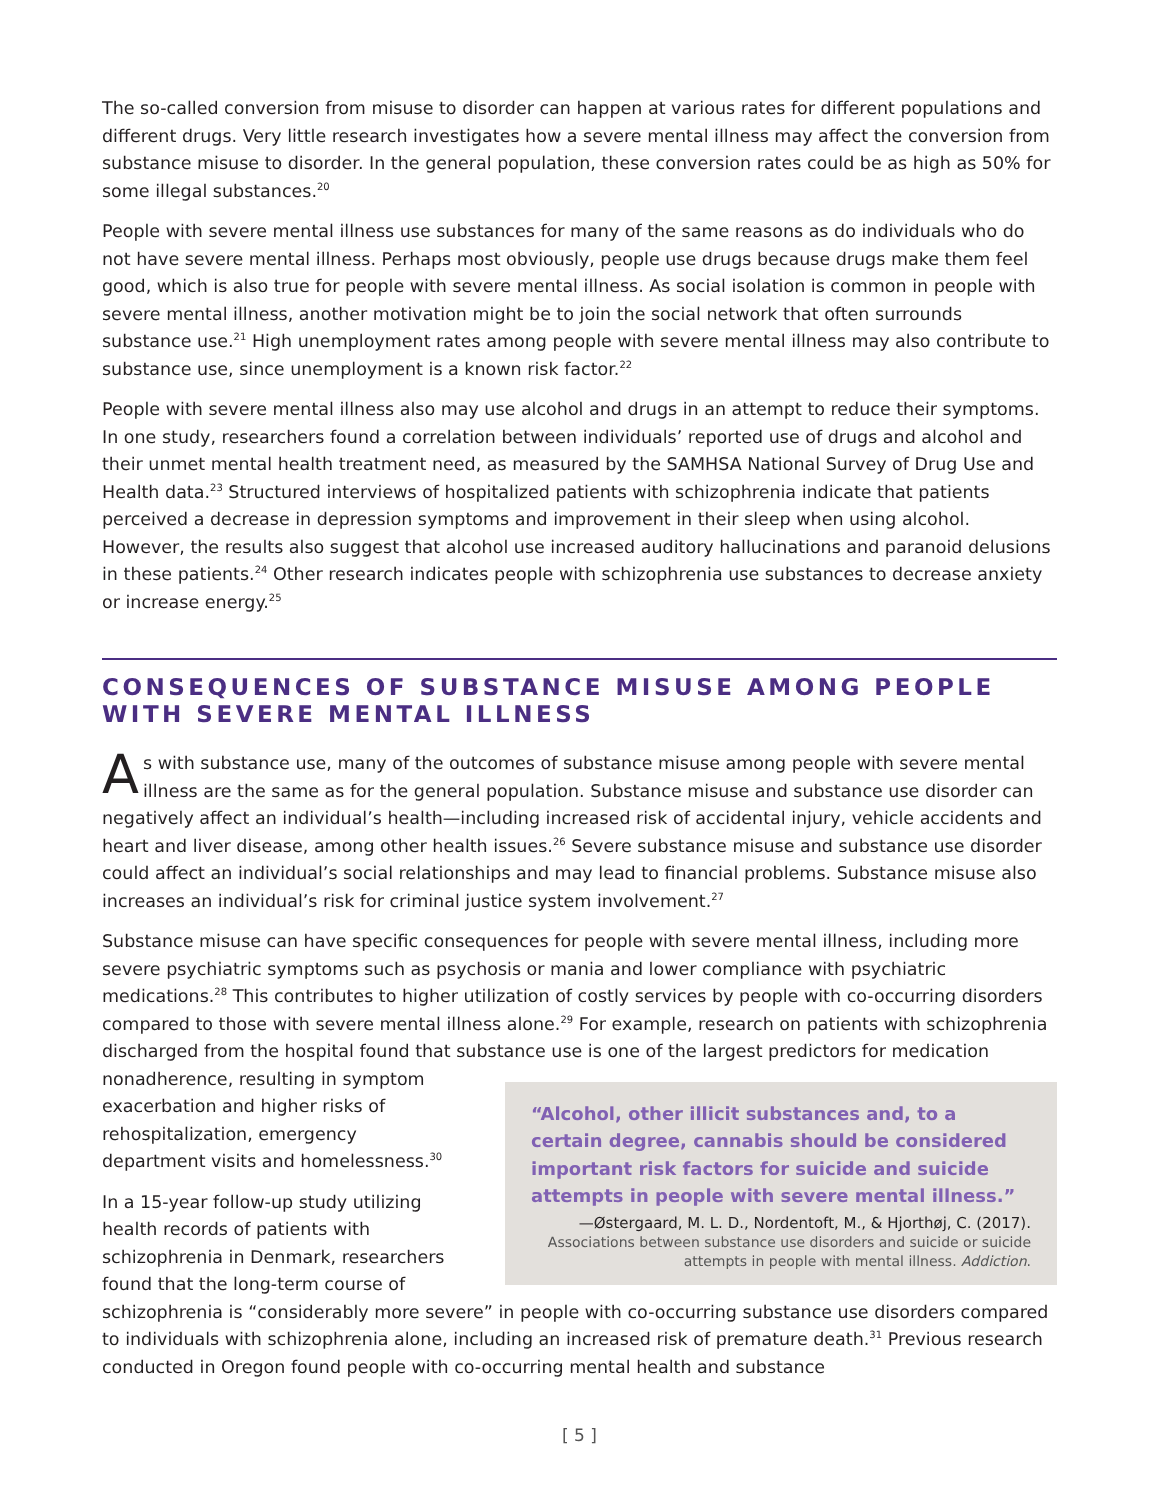The so-called conversion from misuse to disorder can happen at various rates for different populations and different drugs. Very little research investigates how a severe mental illness may affect the conversion from substance misuse to disorder. In the general population, these conversion rates could be as high as 50% for some illegal substances.<sup>20</sup>
People with severe mental illness use substances for many of the same reasons as do individuals who do not have severe mental illness. Perhaps most obviously, people use drugs because drugs make them feel good, which is also true for people with severe mental illness. As social isolation is common in people with severe mental illness, another motivation might be to join the social network that often surrounds substance use.<sup>21</sup> High unemployment rates among people with severe mental illness may also contribute to substance use, since unemployment is a known risk factor.<sup>22</sup>
People with severe mental illness also may use alcohol and drugs in an attempt to reduce their symptoms. In one study, researchers found a correlation between individuals’ reported use of drugs and alcohol and their unmet mental health treatment need, as measured by the SAMHSA National Survey of Drug Use and Health data.<sup>23</sup> Structured interviews of hospitalized patients with schizophrenia indicate that patients perceived a decrease in depression symptoms and improvement in their sleep when using alcohol. However, the results also suggest that alcohol use increased auditory hallucinations and paranoid delusions in these patients.<sup>24</sup> Other research indicates people with schizophrenia use substances to decrease anxiety or increase energy.<sup>25</sup>
CONSEQUENCES OF SUBSTANCE MISUSE AMONG PEOPLE WITH SEVERE MENTAL ILLNESS
As with substance use, many of the outcomes of substance misuse among people with severe mental illness are the same as for the general population. Substance misuse and substance use disorder can negatively affect an individual’s health—including increased risk of accidental injury, vehicle accidents and heart and liver disease, among other health issues.<sup>26</sup> Severe substance misuse and substance use disorder could affect an individual’s social relationships and may lead to financial problems. Substance misuse also increases an individual’s risk for criminal justice system involvement.<sup>27</sup>
Substance misuse can have specific consequences for people with severe mental illness, including more severe psychiatric symptoms such as psychosis or mania and lower compliance with psychiatric medications.<sup>28</sup> This contributes to higher utilization of costly services by people with co-occurring disorders compared to those with severe mental illness alone.<sup>29</sup> For example, research on patients with schizophrenia discharged from the hospital found that substance use is one of the largest predictors “Alcohol, other illicit substances and, to a certain degree, cannabis should be considered important risk factors for suicide and suicide attempts in people with severe mental illness.”
—Østergaard, M. L. D., Nordentoft, M., & Hjorthøj, C. (2017).
Associations between substance use disorders and suicide or suicide attempts in people with mental illness. Addiction. for medication nonadherence, resulting in symptom exacerbation and higher risks of rehospitalization, emergency department visits and homelessness.<sup>30</sup>
In a 15-year follow-up study utilizing health records of patients with schizophrenia in Denmark, researchers found that the long-term course of schizophrenia is “considerably more severe” in people with co-occurring substance use disorders compared to individuals with schizophrenia alone, including an increased risk of premature death.<sup>31</sup> Previous research conducted in Oregon found people with co-occurring mental health and substance
[ 5 ]